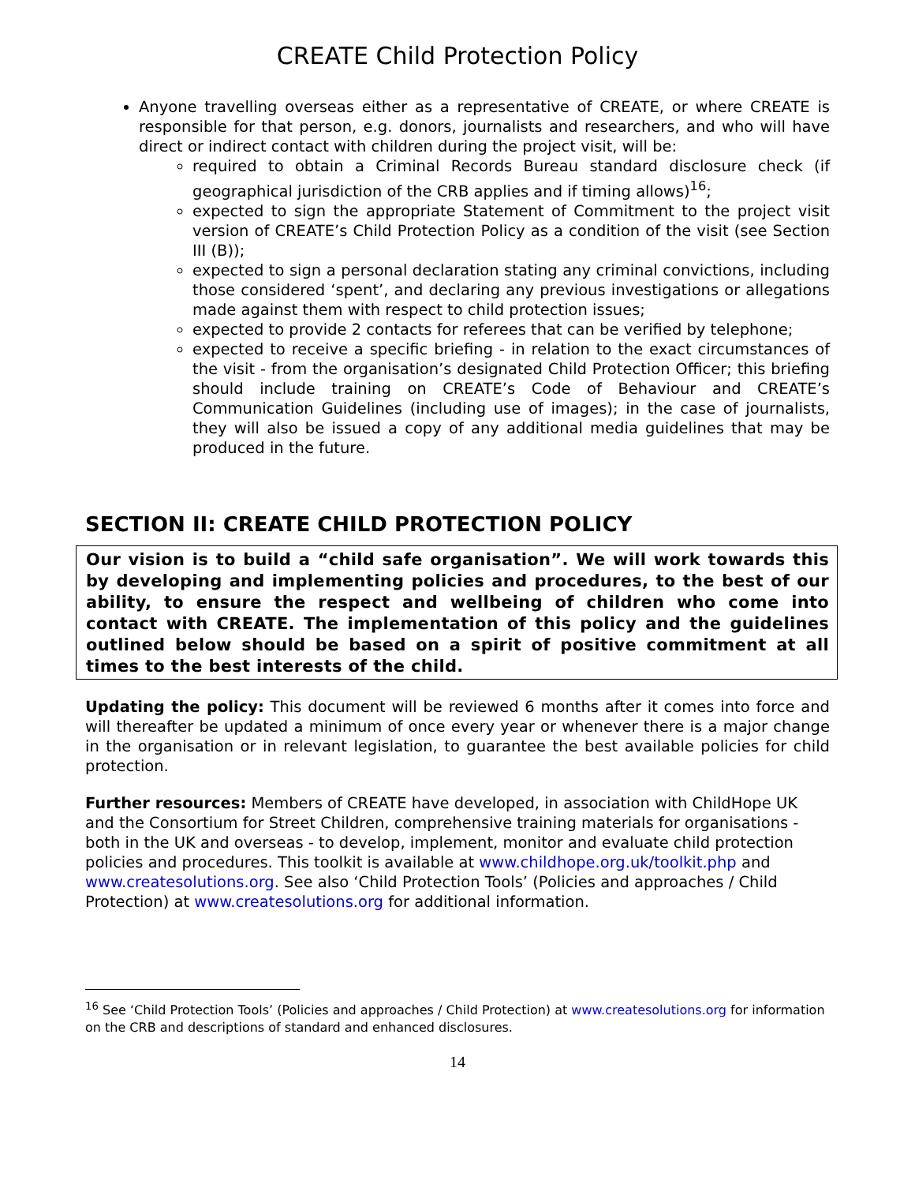CREATE Child Protection Policy
Anyone travelling overseas either as a representative of CREATE, or where CREATE is responsible for that person, e.g. donors, journalists and researchers, and who will have direct or indirect contact with children during the project visit, will be:
required to obtain a Criminal Records Bureau standard disclosure check (if geographical jurisdiction of the CRB applies and if timing allows)<sup>16</sup>;
expected to sign the appropriate Statement of Commitment to the project visit version of CREATE’s Child Protection Policy as a condition of the visit (see Section III (B));
expected to sign a personal declaration stating any criminal convictions, including those considered ‘spent’, and declaring any previous investigations or allegations made against them with respect to child protection issues;
expected to provide 2 contacts for referees that can be verified by telephone;
expected to receive a specific briefing - in relation to the exact circumstances of the visit - from the organisation’s designated Child Protection Officer; this briefing should include training on CREATE’s Code of Behaviour and CREATE’s Communication Guidelines (including use of images); in the case of journalists, they will also be issued a copy of any additional media guidelines that may be produced in the future.
SECTION II: CREATE CHILD PROTECTION POLICY
Our vision is to build a “child safe organisation”. We will work towards this by developing and implementing policies and procedures, to the best of our ability, to ensure the respect and wellbeing of children who come into contact with CREATE. The implementation of this policy and the guidelines outlined below should be based on a spirit of positive commitment at all times to the best interests of the child.
Updating the policy: This document will be reviewed 6 months after it comes into force and will thereafter be updated a minimum of once every year or whenever there is a major change in the organisation or in relevant legislation, to guarantee the best available policies for child protection.
Further resources: Members of CREATE have developed, in association with ChildHope UK and the Consortium for Street Children, comprehensive training materials for organisations - both in the UK and overseas - to develop, implement, monitor and evaluate child protection policies and procedures. This toolkit is available at www.childhope.org.uk/toolkit.php and www.createsolutions.org. See also ‘Child Protection Tools’ (Policies and approaches / Child Protection) at www.createsolutions.org for additional information.
<sup>16</sup> See ‘Child Protection Tools’ (Policies and approaches / Child Protection) at www.createsolutions.org for information on the CRB and descriptions of standard and enhanced disclosures.
14